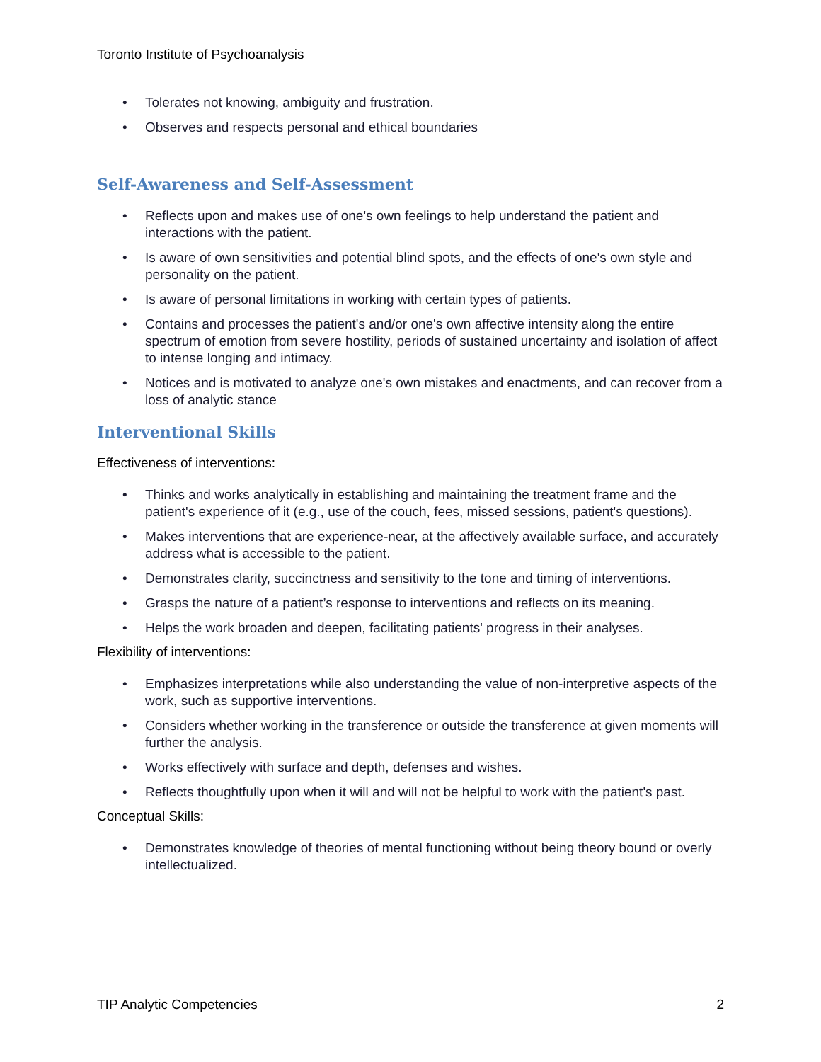Toronto Institute of Psychoanalysis
• Tolerates not knowing, ambiguity and frustration.
• Observes and respects personal and ethical boundaries
Self-Awareness and Self-Assessment
• Reflects upon and makes use of one's own feelings to help understand the patient and interactions with the patient.
• Is aware of own sensitivities and potential blind spots, and the effects of one's own style and personality on the patient.
• Is aware of personal limitations in working with certain types of patients.
• Contains and processes the patient's and/or one's own affective intensity along the entire spectrum of emotion from severe hostility, periods of sustained uncertainty and isolation of affect to intense longing and intimacy.
• Notices and is motivated to analyze one's own mistakes and enactments, and can recover from a loss of analytic stance
Interventional Skills
Effectiveness of interventions:
• Thinks and works analytically in establishing and maintaining the treatment frame and the patient's experience of it (e.g., use of the couch, fees, missed sessions, patient's questions).
• Makes interventions that are experience-near, at the affectively available surface, and accurately address what is accessible to the patient.
• Demonstrates clarity, succinctness and sensitivity to the tone and timing of interventions.
• Grasps the nature of a patient’s response to interventions and reflects on its meaning.
• Helps the work broaden and deepen, facilitating patients' progress in their analyses.
Flexibility of interventions:
• Emphasizes interpretations while also understanding the value of non-interpretive aspects of the work, such as supportive interventions.
• Considers whether working in the transference or outside the transference at given moments will further the analysis.
• Works effectively with surface and depth, defenses and wishes.
• Reflects thoughtfully upon when it will and will not be helpful to work with the patient's past.
Conceptual Skills:
• Demonstrates knowledge of theories of mental functioning without being theory bound or overly intellectualized.
TIP Analytic Competencies 2